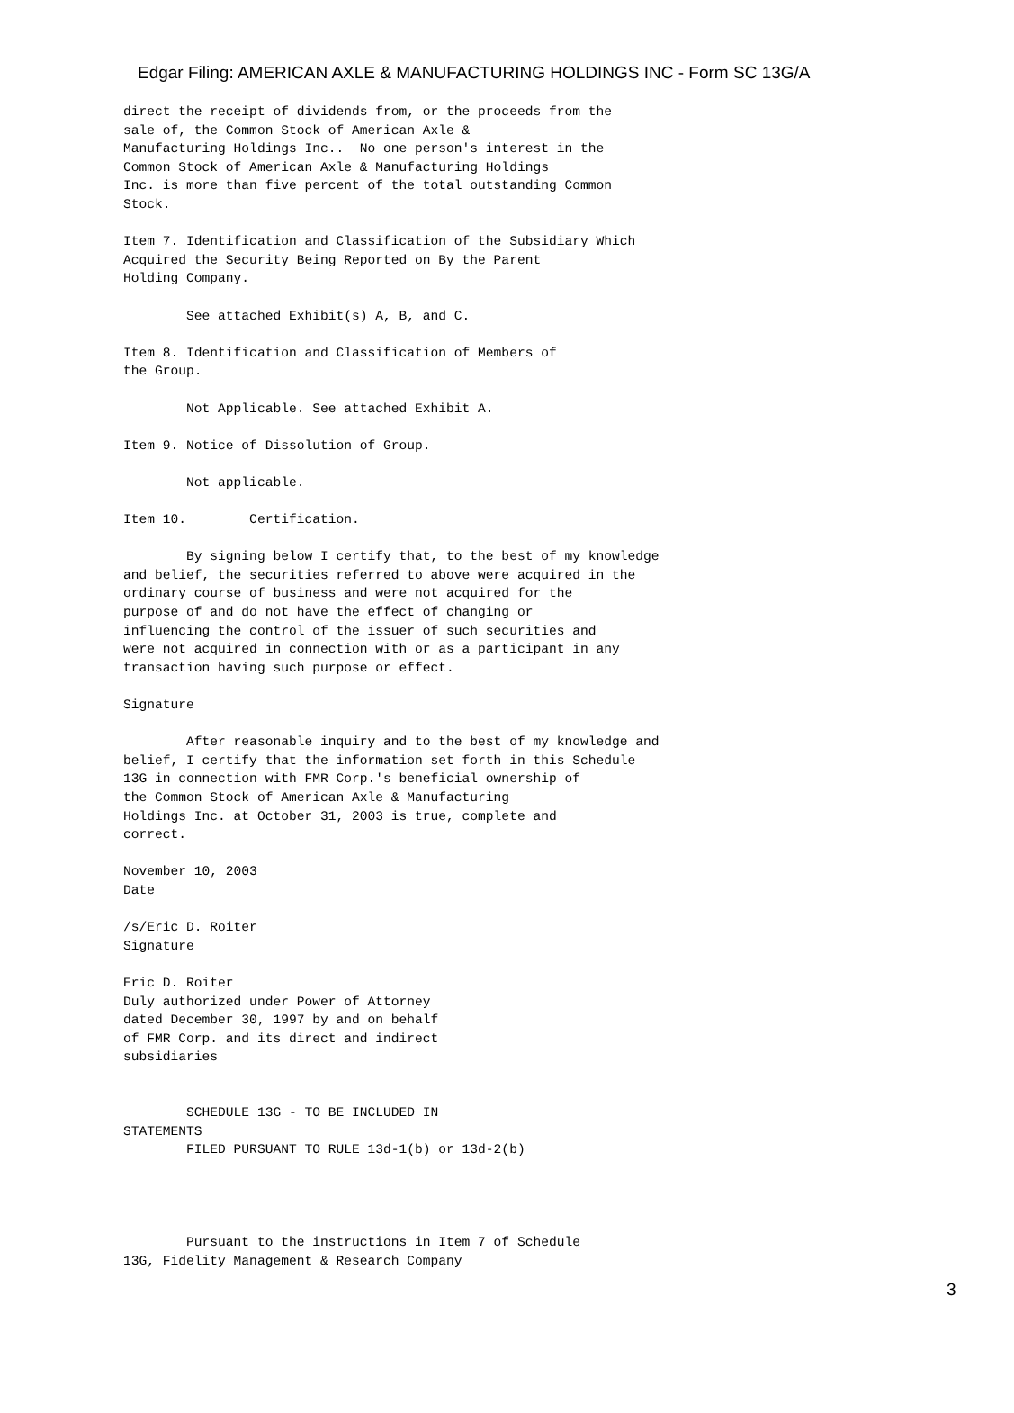Edgar Filing: AMERICAN AXLE & MANUFACTURING HOLDINGS INC - Form SC 13G/A
direct the receipt of dividends from, or the proceeds from the
sale of, the Common Stock of American Axle &
Manufacturing Holdings Inc..  No one person's interest in the
Common Stock of American Axle & Manufacturing Holdings
Inc. is more than five percent of the total outstanding Common
Stock.

Item 7. Identification and Classification of the Subsidiary Which
Acquired the Security Being Reported on By the Parent
Holding Company.

        See attached Exhibit(s) A, B, and C.

Item 8. Identification and Classification of Members of
the Group.

        Not Applicable. See attached Exhibit A.

Item 9. Notice of Dissolution of Group.

        Not applicable.

Item 10.        Certification.

        By signing below I certify that, to the best of my knowledge
and belief, the securities referred to above were acquired in the
ordinary course of business and were not acquired for the
purpose of and do not have the effect of changing or
influencing the control of the issuer of such securities and
were not acquired in connection with or as a participant in any
transaction having such purpose or effect.

Signature

        After reasonable inquiry and to the best of my knowledge and
belief, I certify that the information set forth in this Schedule
13G in connection with FMR Corp.'s beneficial ownership of
the Common Stock of American Axle & Manufacturing
Holdings Inc. at October 31, 2003 is true, complete and
correct.

November 10, 2003
Date

/s/Eric D. Roiter
Signature

Eric D. Roiter
Duly authorized under Power of Attorney
dated December 30, 1997 by and on behalf
of FMR Corp. and its direct and indirect
subsidiaries


        SCHEDULE 13G - TO BE INCLUDED IN
STATEMENTS
        FILED PURSUANT TO RULE 13d-1(b) or 13d-2(b)




        Pursuant to the instructions in Item 7 of Schedule
13G, Fidelity Management & Research Company
3